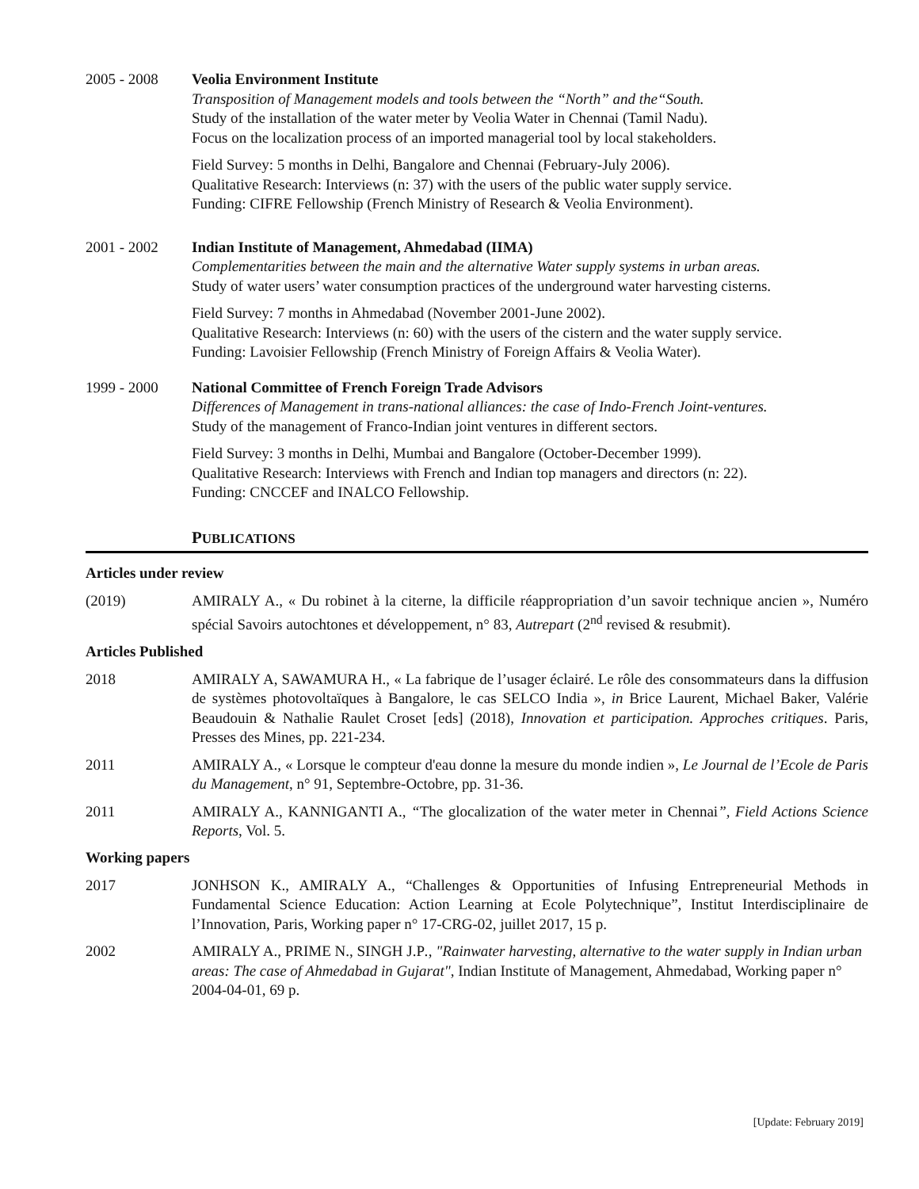2005 - 2008 Veolia Environment Institute
Transposition of Management models and tools between the “North” and the“South.
Study of the installation of the water meter by Veolia Water in Chennai (Tamil Nadu).
Focus on the localization process of an imported managerial tool by local stakeholders.
Field Survey: 5 months in Delhi, Bangalore and Chennai (February-July 2006).
Qualitative Research: Interviews (n: 37) with the users of the public water supply service.
Funding: CIFRE Fellowship (French Ministry of Research & Veolia Environment).
2001 - 2002 Indian Institute of Management, Ahmedabad (IIMA)
Complementarities between the main and the alternative Water supply systems in urban areas.
Study of water users’ water consumption practices of the underground water harvesting cisterns.
Field Survey: 7 months in Ahmedabad (November 2001-June 2002).
Qualitative Research: Interviews (n: 60) with the users of the cistern and the water supply service.
Funding: Lavoisier Fellowship (French Ministry of Foreign Affairs & Veolia Water).
1999 - 2000 National Committee of French Foreign Trade Advisors
Differences of Management in trans-national alliances: the case of Indo-French Joint-ventures.
Study of the management of Franco-Indian joint ventures in different sectors.
Field Survey: 3 months in Delhi, Mumbai and Bangalore (October-December 1999).
Qualitative Research: Interviews with French and Indian top managers and directors (n: 22).
Funding: CNCCEF and INALCO Fellowship.
PUBLICATIONS
Articles under review
(2019) AMIRALY A., « Du robinet à la citerne, la difficile réappropriation d’un savoir technique ancien », Numéro spécial Savoirs autochtones et développement, n° 83, Autrepart (2<sup>nd</sup> revised & resubmit).
Articles Published
2018 AMIRALY A, SAWAMURA H., « La fabrique de l’usager éclairé. Le rôle des consommateurs dans la diffusion de systèmes photovoltaïques à Bangalore, le cas SELCO India », in Brice Laurent, Michael Baker, Valérie Beaudouin & Nathalie Raulet Croset [eds] (2018), Innovation et participation. Approches critiques. Paris, Presses des Mines, pp. 221-234.
2011 AMIRALY A., « Lorsque le compteur d'eau donne la mesure du monde indien », Le Journal de l’Ecole de Paris du Management, n° 91, Septembre-Octobre, pp. 31-36.
2011 AMIRALY A., KANNIGANTI A., “The glocalization of the water meter in Chennai”, Field Actions Science Reports, Vol. 5.
Working papers
2017 JONHSON K., AMIRALY A., “Challenges & Opportunities of Infusing Entrepreneurial Methods in Fundamental Science Education: Action Learning at Ecole Polytechnique”, Institut Interdisciplinaire de l’Innovation, Paris, Working paper n° 17-CRG-02, juillet 2017, 15 p.
2002 AMIRALY A., PRIME N., SINGH J.P., "Rainwater harvesting, alternative to the water supply in Indian urban areas: The case of Ahmedabad in Gujarat", Indian Institute of Management, Ahmedabad, Working paper n° 2004-04-01, 69 p.
[Update: February 2019]